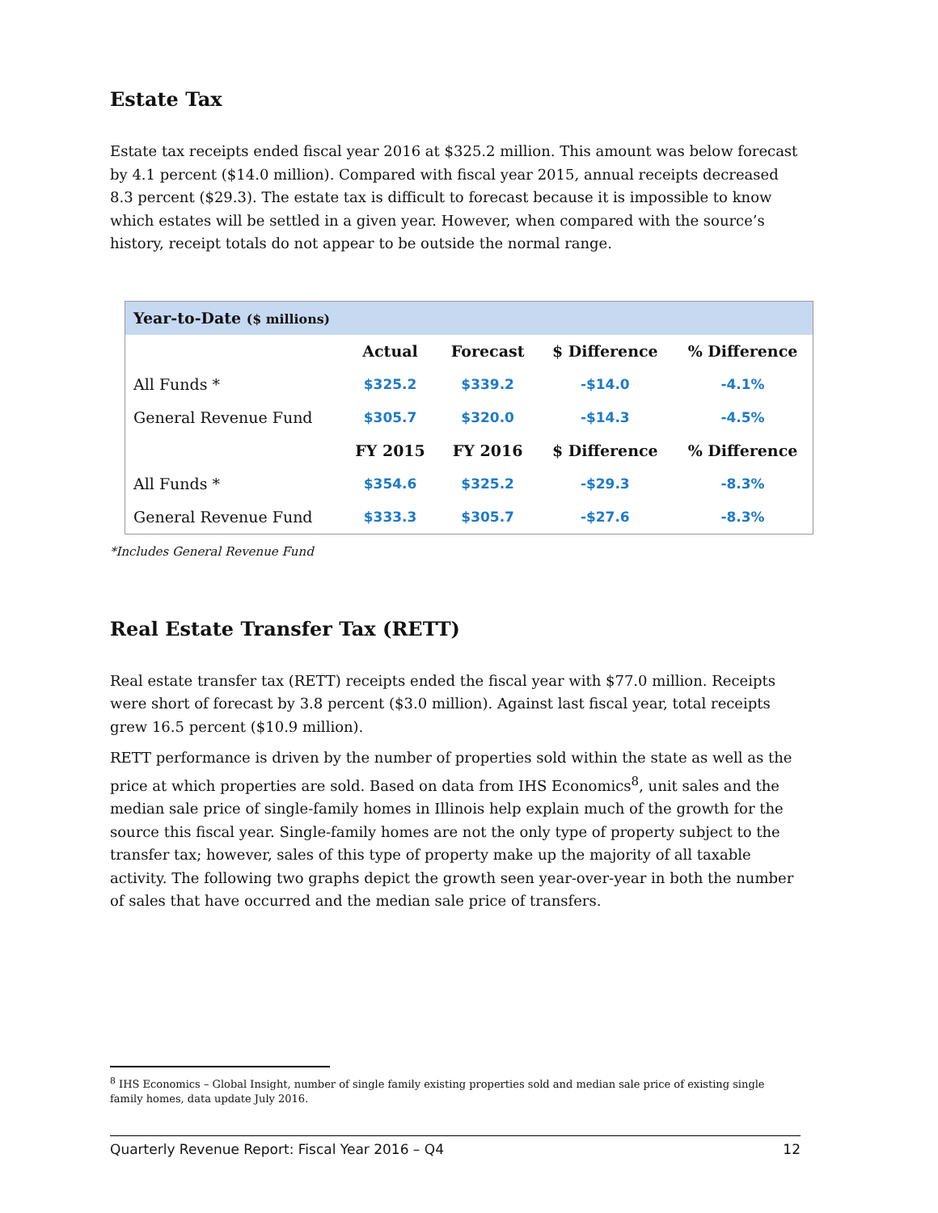Estate Tax
Estate tax receipts ended fiscal year 2016 at $325.2 million. This amount was below forecast by 4.1 percent ($14.0 million). Compared with fiscal year 2015, annual receipts decreased 8.3 percent ($29.3). The estate tax is difficult to forecast because it is impossible to know which estates will be settled in a given year. However, when compared with the source’s history, receipt totals do not appear to be outside the normal range.
| Year-to-Date ($ millions) | | | | |
| | Actual | Forecast | $ Difference | % Difference |
| All Funds * | $325.2 | $339.2 | -$14.0 | -4.1% |
| General Revenue Fund | $305.7 | $320.0 | -$14.3 | -4.5% |
| | FY 2015 | FY 2016 | $ Difference | % Difference |
| All Funds * | $354.6 | $325.2 | -$29.3 | -8.3% |
| General Revenue Fund | $333.3 | $305.7 | -$27.6 | -8.3% |
*Includes General Revenue Fund
Real Estate Transfer Tax (RETT)
Real estate transfer tax (RETT) receipts ended the fiscal year with $77.0 million. Receipts were short of forecast by 3.8 percent ($3.0 million). Against last fiscal year, total receipts grew 16.5 percent ($10.9 million).
RETT performance is driven by the number of properties sold within the state as well as the price at which properties are sold. Based on data from IHS Economics<sup>8</sup>, unit sales and the median sale price of single-family homes in Illinois help explain much of the growth for the source this fiscal year. Single-family homes are not the only type of property subject to the transfer tax; however, sales of this type of property make up the majority of all taxable activity. The following two graphs depict the growth seen year-over-year in both the number of sales that have occurred and the median sale price of transfers.
<sup>8</sup> IHS Economics – Global Insight, number of single family existing properties sold and median sale price of existing single family homes, data update July 2016.
Quarterly Revenue Report: Fiscal Year 2016 – Q4 12